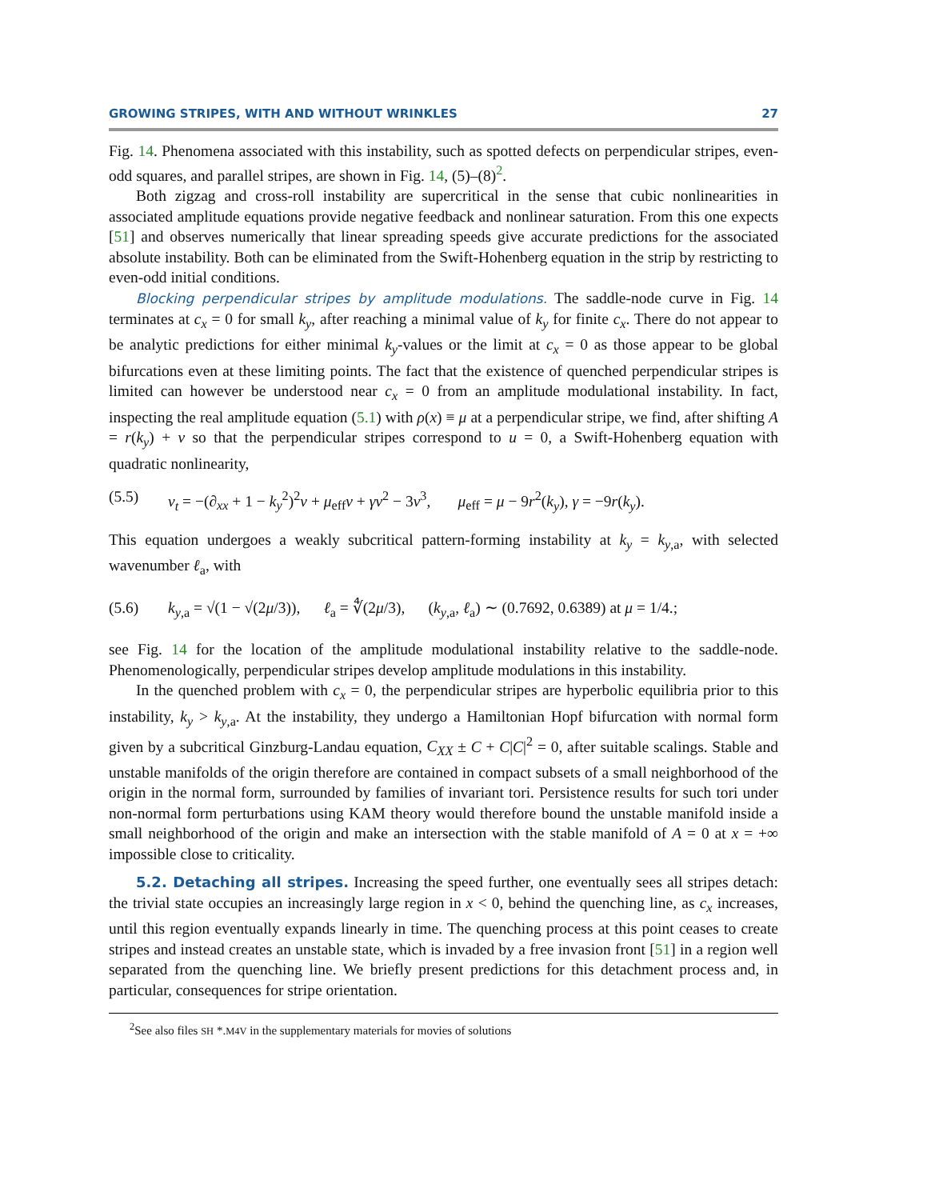GROWING STRIPES, WITH AND WITHOUT WRINKLES 27
Fig. 14. Phenomena associated with this instability, such as spotted defects on perpendicular stripes, even-odd squares, and parallel stripes, are shown in Fig. 14, (5)–(8)<sup>2</sup>.
Both zigzag and cross-roll instability are supercritical in the sense that cubic nonlinearities in associated amplitude equations provide negative feedback and nonlinear saturation. From this one expects [51] and observes numerically that linear spreading speeds give accurate predictions for the associated absolute instability. Both can be eliminated from the Swift-Hohenberg equation in the strip by restricting to even-odd initial conditions.
Blocking perpendicular stripes by amplitude modulations. The saddle-node curve in Fig. 14 terminates at c<sub>x</sub> = 0 for small k<sub>y</sub>, after reaching a minimal value of k<sub>y</sub> for finite c<sub>x</sub>. There do not appear to be analytic predictions for either minimal k<sub>y</sub>-values or the limit at c<sub>x</sub> = 0 as those appear to be global bifurcations even at these limiting points. The fact that the existence of quenched perpendicular stripes is limited can however be understood near c<sub>x</sub> = 0 from an amplitude modulational instability. In fact, inspecting the real amplitude equation (5.1) with ρ(x) ≡ μ at a perpendicular stripe, we find, after shifting A = r(k<sub>y</sub>) + v so that the perpendicular stripes correspond to u = 0, a Swift-Hohenberg equation with quadratic nonlinearity,
(5.5) v<sub>t</sub> = −(∂<sub>xx</sub> + 1 − k<sub>y</sub><sup>2</sup>)<sup>2</sup>v + μ<sub>eff</sub>v + γv<sup>2</sup> − 3v<sup>3</sup>, μ<sub>eff</sub> = μ − 9r<sup>2</sup>(k<sub>y</sub>), γ = −9r(k<sub>y</sub>).
This equation undergoes a weakly subcritical pattern-forming instability at k<sub>y</sub> = k<sub>y,a</sub>, with selected wavenumber ℓ<sub>a</sub>, with
(5.6) k<sub>y,a</sub> = √(1 − √(2μ/3)), ℓ<sub>a</sub> = ∜(2μ/3), (k<sub>y,a</sub>, ℓ<sub>a</sub>) ∼ (0.7692, 0.6389) at μ = 1/4.;
see Fig. 14 for the location of the amplitude modulational instability relative to the saddle-node. Phenomenologically, perpendicular stripes develop amplitude modulations in this instability.
In the quenched problem with c<sub>x</sub> = 0, the perpendicular stripes are hyperbolic equilibria prior to this instability, k<sub>y</sub> > k<sub>y,a</sub>. At the instability, they undergo a Hamiltonian Hopf bifurcation with normal form given by a subcritical Ginzburg-Landau equation, C<sub>XX</sub> ± C + C|C|<sup>2</sup> = 0, after suitable scalings. Stable and unstable manifolds of the origin therefore are contained in compact subsets of a small neighborhood of the origin in the normal form, surrounded by families of invariant tori. Persistence results for such tori under non-normal form perturbations using KAM theory would therefore bound the unstable manifold inside a small neighborhood of the origin and make an intersection with the stable manifold of A = 0 at x = +∞ impossible close to criticality.
5.2. Detaching all stripes. Increasing the speed further, one eventually sees all stripes detach: the trivial state occupies an increasingly large region in x < 0, behind the quenching line, as c<sub>x</sub> increases, until this region eventually expands linearly in time. The quenching process at this point ceases to create stripes and instead creates an unstable state, which is invaded by a free invasion front [51] in a region well separated from the quenching line. We briefly present predictions for this detachment process and, in particular, consequences for stripe orientation.
<sup>2</sup> See also files SH *.M4V in the supplementary materials for movies of solutions